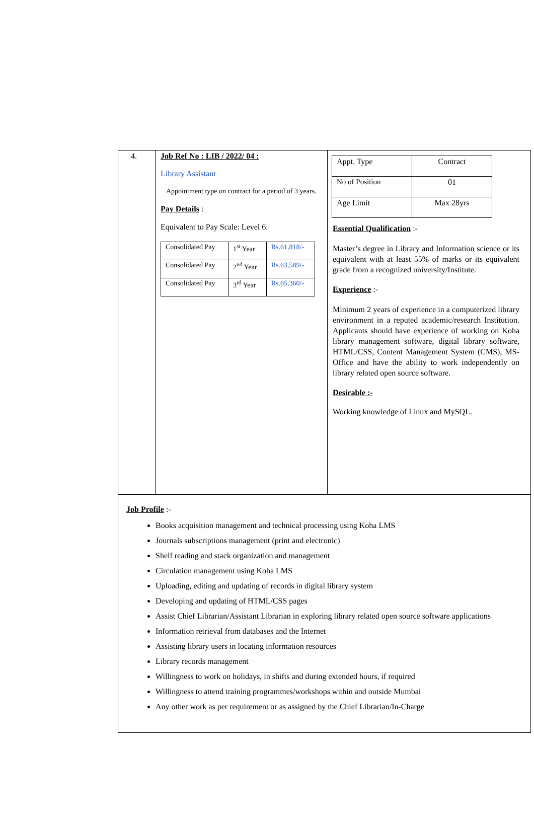4. Job Ref No : LIB / 2022/ 04 :
Library Assistant
Appointment type on contract for a period of 3 years.
Pay Details :
Equivalent to Pay Scale: Level 6.
| Consolidated Pay | 1<sup>st</sup> Year | Rs.61,818/- |
| Consolidated Pay | 2<sup>nd</sup> Year | Rs.63,589/- |
| Consolidated Pay | 3<sup>rd</sup> Year | Rs.65,360/- |
| Appt. Type | Contract |
| No of Position | 01 |
| Age Limit | Max 28yrs |
Essential Qualification :-
Master’s degree in Library and Information science or its equivalent with at least 55% of marks or its equivalent grade from a recognized university/Institute.
Experience :-
Minimum 2 years of experience in a computerized library environment in a reputed academic/research Institution. Applicants should have experience of working on Koha library management software, digital library software, HTML/CSS, Content Management System (CMS), MS-Office and have the ability to work independently on library related open source software.
Desirable :-
Working knowledge of Linux and MySQL.
Job Profile :-
Books acquisition management and technical processing using Koha LMS
Journals subscriptions management (print and electronic)
Shelf reading and stack organization and management
Circulation management using Koha LMS
Uploading, editing and updating of records in digital library system
Developing and updating of HTML/CSS pages
Assist Chief Librarian/Assistant Librarian in exploring library related open source software applications
Information retrieval from databases and the Internet
Assisting library users in locating information resources
Library records management
Willingness to work on holidays, in shifts and during extended hours, if required
Willingness to attend training programmes/workshops within and outside Mumbai
Any other work as per requirement or as assigned by the Chief Librarian/In-Charge